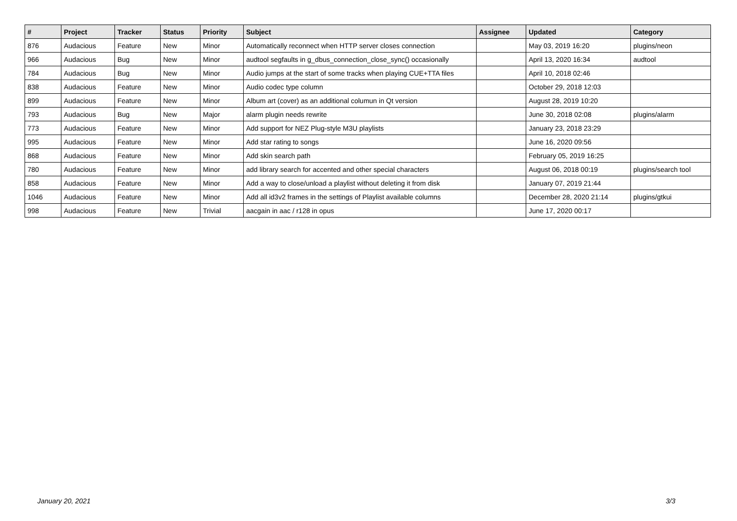| # | Project | Tracker | Status | Priority | Subject | Assignee | Updated | Category |
| --- | --- | --- | --- | --- | --- | --- | --- | --- |
| 876 | Audacious | Feature | New | Minor | Automatically reconnect when HTTP server closes connection | | May 03, 2019 16:20 | plugins/neon |
| 966 | Audacious | Bug | New | Minor | audtool segfaults in g_dbus_connection_close_sync() occasionally | | April 13, 2020 16:34 | audtool |
| 784 | Audacious | Bug | New | Minor | Audio jumps at the start of some tracks when playing CUE+TTA files | | April 10, 2018 02:46 | |
| 838 | Audacious | Feature | New | Minor | Audio codec type column | | October 29, 2018 12:03 | |
| 899 | Audacious | Feature | New | Minor | Album art (cover) as an additional columun in Qt version | | August 28, 2019 10:20 | |
| 793 | Audacious | Bug | New | Major | alarm plugin needs rewrite | | June 30, 2018 02:08 | plugins/alarm |
| 773 | Audacious | Feature | New | Minor | Add support for NEZ Plug-style M3U playlists | | January 23, 2018 23:29 | |
| 995 | Audacious | Feature | New | Minor | Add star rating to songs | | June 16, 2020 09:56 | |
| 868 | Audacious | Feature | New | Minor | Add skin search path | | February 05, 2019 16:25 | |
| 780 | Audacious | Feature | New | Minor | add library search for accented and other special characters | | August 06, 2018 00:19 | plugins/search tool |
| 858 | Audacious | Feature | New | Minor | Add a way to close/unload a playlist without deleting it from disk | | January 07, 2019 21:44 | |
| 1046 | Audacious | Feature | New | Minor | Add all id3v2 frames in the settings of Playlist available columns | | December 28, 2020 21:14 | plugins/gtkui |
| 998 | Audacious | Feature | New | Trivial | aacgain in aac / r128 in opus | | June 17, 2020 00:17 | |
January 20, 2021 3/3